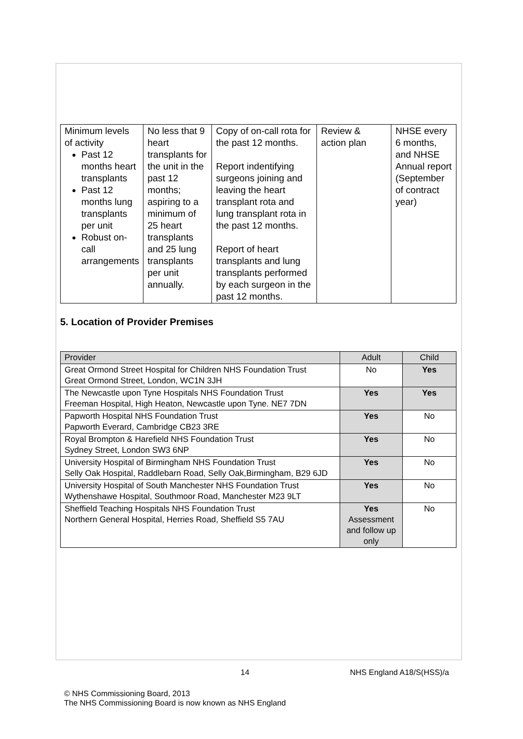| Minimum levels of activity Past 12 months heart transplants Past 12 months lung transplants per unit Robust on-call arrangements | No less that 9 heart transplants for the unit in the past 12 months; aspiring to a minimum of 25 heart transplants and 25 lung transplants per unit annually. | Copy of on-call rota for the past 12 months. Report indentifying surgeons joining and leaving the heart transplant rota and lung transplant rota in the past 12 months. Report of heart transplants and lung transplants performed by each surgeon in the past 12 months. | Review & action plan | NHSE every 6 months, and NHSE Annual report (September of contract year) |
5. Location of Provider Premises
| Provider | Adult | Child |
| --- | --- | --- |
| Great Ormond Street Hospital for Children NHS Foundation Trust Great Ormond Street, London, WC1N 3JH | No | Yes |
| The Newcastle upon Tyne Hospitals NHS Foundation Trust Freeman Hospital, High Heaton, Newcastle upon Tyne. NE7 7DN | Yes | Yes |
| Papworth Hospital NHS Foundation Trust Papworth Everard, Cambridge CB23 3RE | Yes | No |
| Royal Brompton & Harefield NHS Foundation Trust Sydney Street, London SW3 6NP | Yes | No |
| University Hospital of Birmingham NHS Foundation Trust Selly Oak Hospital, Raddlebarn Road, Selly Oak,Birmingham, B29 6JD | Yes | No |
| University Hospital of South Manchester NHS Foundation Trust Wythenshawe Hospital, Southmoor Road, Manchester M23 9LT | Yes | No |
| Sheffield Teaching Hospitals NHS Foundation Trust Northern General Hospital, Herries Road, Sheffield S5 7AU | Yes Assessment and follow up only | No |
14 NHS England A18/S(HSS)/a
© NHS Commissioning Board, 2013
The NHS Commissioning Board is now known as NHS England